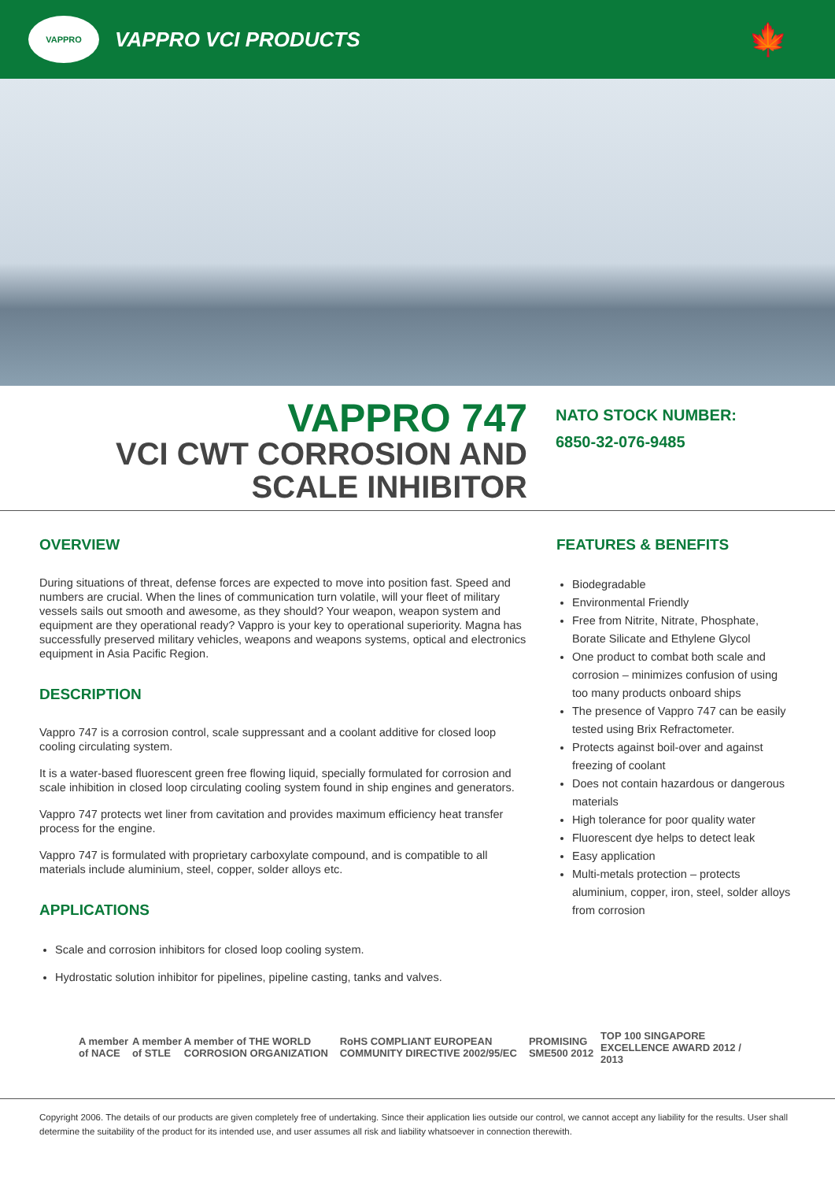VAPPRO
VAPPRO VCI PRODUCTS
🍁
VAPPRO 747
VCI CWT CORROSION AND
SCALE INHIBITOR
NATO STOCK NUMBER:
6850-32-076-9485
OVERVIEW
During situations of threat, defense forces are expected to move into position fast. Speed and numbers are crucial. When the lines of communication turn volatile, will your fleet of military vessels sails out smooth and awesome, as they should? Your weapon, weapon system and equipment are they operational ready? Vappro is your key to operational superiority. Magna has successfully preserved military vehicles, weapons and weapons systems, optical and electronics equipment in Asia Pacific Region.
DESCRIPTION
Vappro 747 is a corrosion control, scale suppressant and a coolant additive for closed loop cooling circulating system.
It is a water-based fluorescent green free flowing liquid, specially formulated for corrosion and scale inhibition in closed loop circulating cooling system found in ship engines and generators.
Vappro 747 protects wet liner from cavitation and provides maximum efficiency heat transfer process for the engine.
Vappro 747 is formulated with proprietary carboxylate compound, and is compatible to all materials include aluminium, steel, copper, solder alloys etc.
APPLICATIONS
Scale and corrosion inhibitors for closed loop cooling system.
Hydrostatic solution inhibitor for pipelines, pipeline casting, tanks and valves.
FEATURES & BENEFITS
Biodegradable
Environmental Friendly
Free from Nitrite, Nitrate, Phosphate, Borate Silicate and Ethylene Glycol
One product to combat both scale and corrosion – minimizes confusion of using too many products onboard ships
The presence of Vappro 747 can be easily tested using Brix Refractometer.
Protects against boil-over and against freezing of coolant
Does not contain hazardous or dangerous materials
High tolerance for poor quality water
Fluorescent dye helps to detect leak
Easy application
Multi-metals protection – protects aluminium, copper, iron, steel, solder alloys from corrosion
A member of NACE A member of STLE
A member of THE WORLD CORROSION ORGANIZATION
RoHS COMPLIANT EUROPEAN COMMUNITY DIRECTIVE 2002/95/EC
PROMISING SME500 2012
TOP 100 SINGAPORE EXCELLENCE AWARD 2012 / 2013
Copyright 2006. The details of our products are given completely free of undertaking. Since their application lies outside our control, we cannot accept any liability for the results. User shall determine the suitability of the product for its intended use, and user assumes all risk and liability whatsoever in connection therewith.